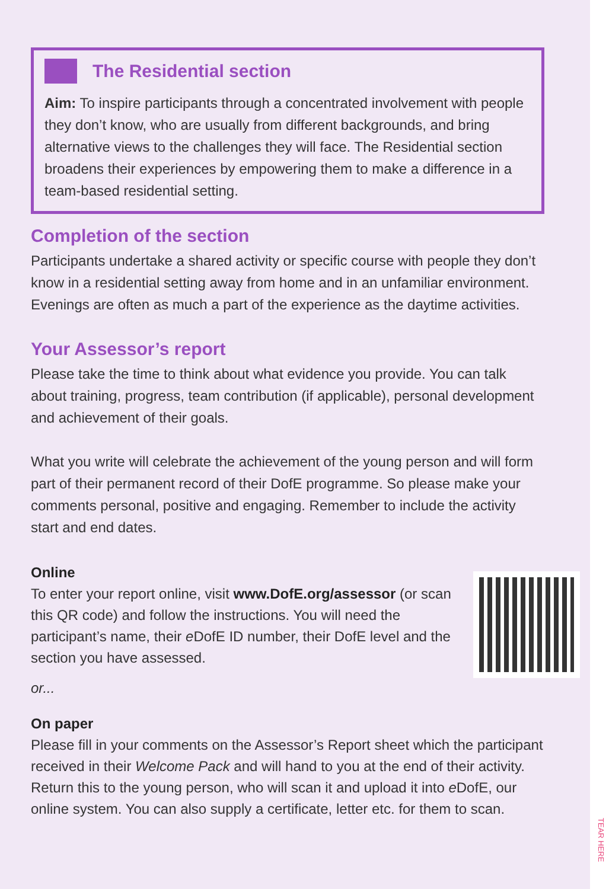TEAR HERE
The Residential section
Aim: To inspire participants through a concentrated involvement with people they don’t know, who are usually from different backgrounds, and bring alternative views to the challenges they will face. The Residential section broadens their experiences by empowering them to make a difference in a team-based residential setting.
Completion of the section
Participants undertake a shared activity or specific course with people they don’t know in a residential setting away from home and in an unfamiliar environment. Evenings are often as much a part of the experience as the daytime activities.
Your Assessor’s report
Please take the time to think about what evidence you provide. You can talk about training, progress, team contribution (if applicable), personal development and achievement of their goals.
What you write will celebrate the achievement of the young person and will form part of their permanent record of their DofE programme. So please make your comments personal, positive and engaging. Remember to include the activity start and end dates.
Online
To enter your report online, visit www.DofE.org/assessor (or scan this QR code) and follow the instructions. You will need the participant’s name, their e DofE ID number, their DofE level and the section you have assessed.
or...
On paper
Please fill in your comments on the Assessor’s Report sheet which the participant received in their Welcome Pack and will hand to you at the end of their activity. Return this to the young person, who will scan it and upload it into e DofE, our online system. You can also supply a certificate, letter etc. for them to scan.